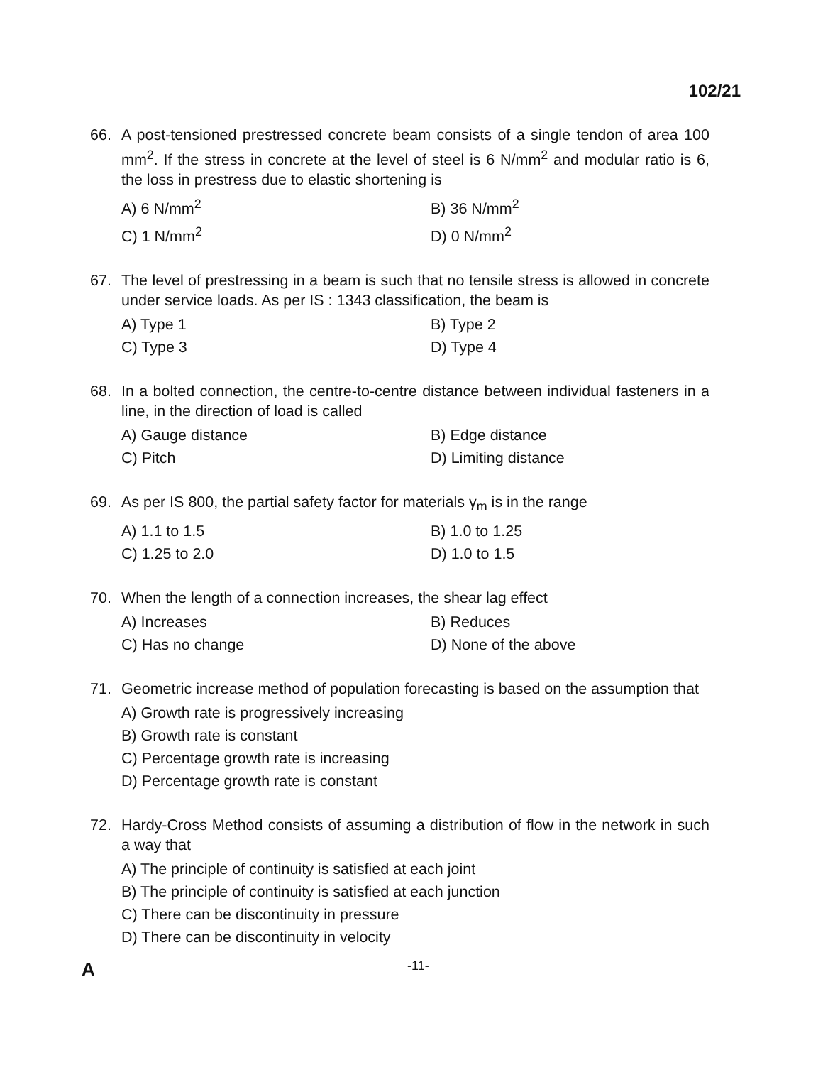102/21
66. A post-tensioned prestressed concrete beam consists of a single tendon of area 100 mm<sup>2</sup>. If the stress in concrete at the level of steel is 6 N/mm<sup>2</sup> and modular ratio is 6, the loss in prestress due to elastic shortening is
A) 6 N/mm<sup>2</sup>
B) 36 N/mm<sup>2</sup>
C) 1 N/mm<sup>2</sup>
D) 0 N/mm<sup>2</sup>
67. The level of prestressing in a beam is such that no tensile stress is allowed in concrete under service loads. As per IS : 1343 classification, the beam is
A) Type 1
B) Type 2
C) Type 3
D) Type 4
68. In a bolted connection, the centre-to-centre distance between individual fasteners in a line, in the direction of load is called
A) Gauge distance
B) Edge distance
C) Pitch
D) Limiting distance
69. As per IS 800, the partial safety factor for materials γ<sub>m</sub> is in the range
A) 1.1 to 1.5
B) 1.0 to 1.25
C) 1.25 to 2.0
D) 1.0 to 1.5
70. When the length of a connection increases, the shear lag effect
A) Increases
B) Reduces
C) Has no change
D) None of the above
71. Geometric increase method of population forecasting is based on the assumption that
A) Growth rate is progressively increasing
B) Growth rate is constant
C) Percentage growth rate is increasing
D) Percentage growth rate is constant
72. Hardy-Cross Method consists of assuming a distribution of flow in the network in such a way that
A) The principle of continuity is satisfied at each joint
B) The principle of continuity is satisfied at each junction
C) There can be discontinuity in pressure
D) There can be discontinuity in velocity
A -11-